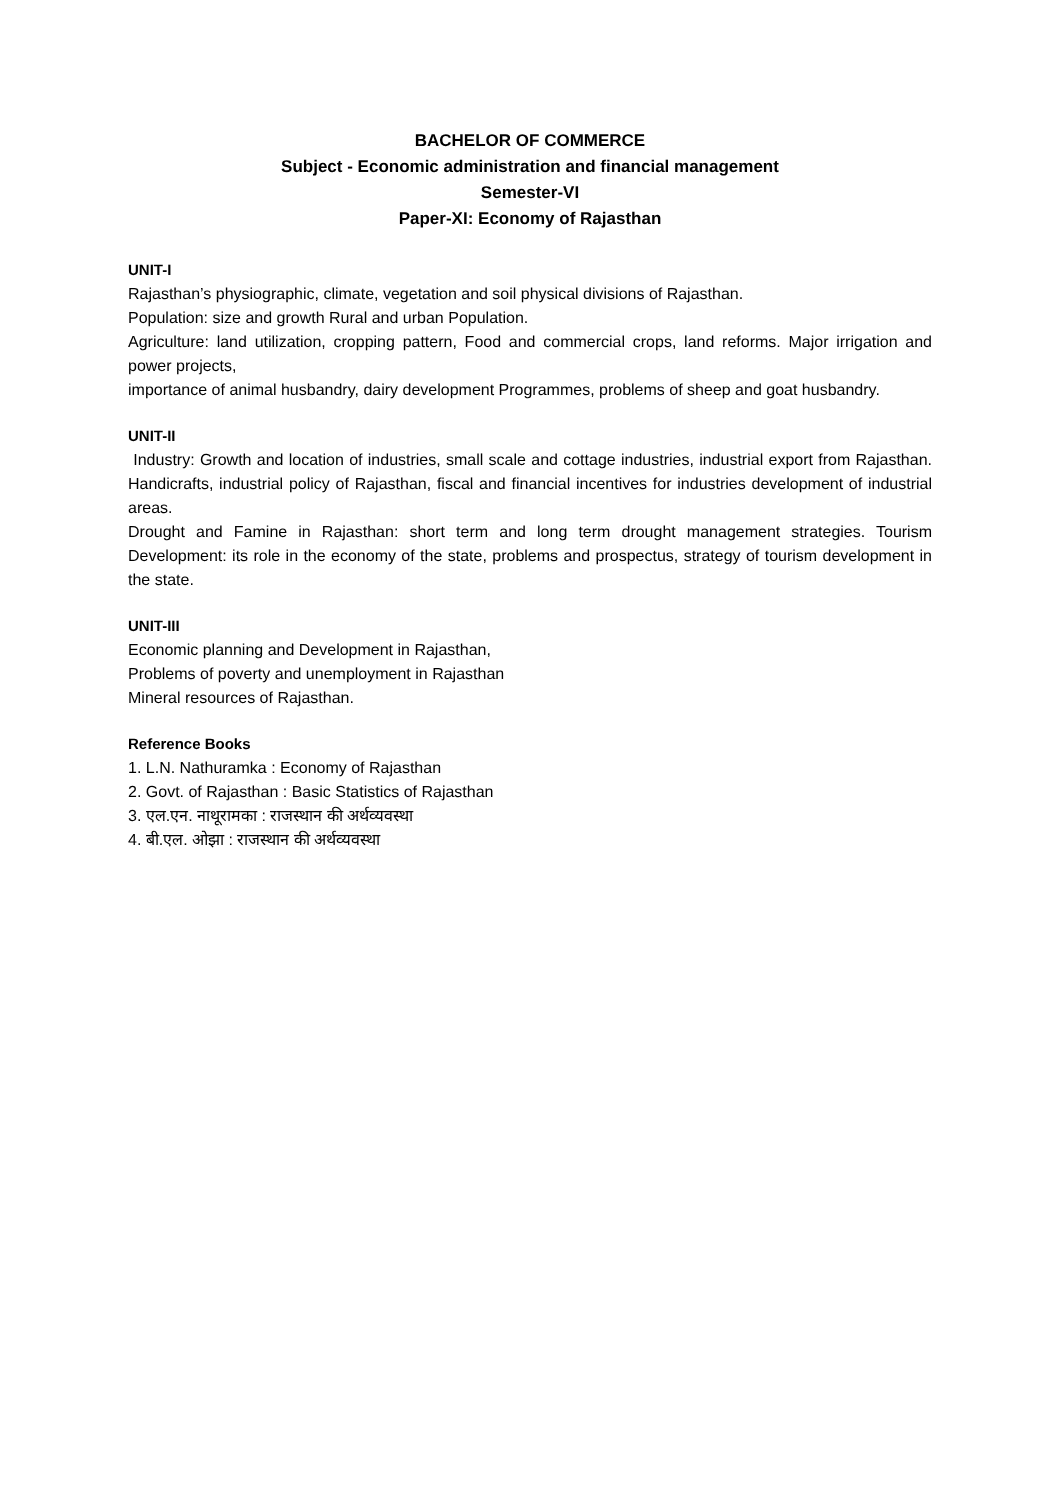BACHELOR OF COMMERCE
Subject - Economic administration and financial management
Semester-VI
Paper-XI: Economy of Rajasthan
UNIT-I
Rajasthan’s physiographic, climate, vegetation and soil physical divisions of Rajasthan.
Population: size and growth Rural and urban Population.
Agriculture: land utilization, cropping pattern, Food and commercial crops, land reforms. Major irrigation and power projects,
importance of animal husbandry, dairy development Programmes, problems of sheep and goat husbandry.
UNIT-II
Industry: Growth and location of industries, small scale and cottage industries, industrial export from Rajasthan. Handicrafts, industrial policy of Rajasthan, fiscal and financial incentives for industries development of industrial areas.
Drought and Famine in Rajasthan: short term and long term drought management strategies. Tourism Development: its role in the economy of the state, problems and prospectus, strategy of tourism development in the state.
UNIT-III
Economic planning and Development in Rajasthan,
Problems of poverty and unemployment in Rajasthan
Mineral resources of Rajasthan.
Reference Books
1. L.N. Nathuramka : Economy of Rajasthan
2. Govt. of Rajasthan : Basic Statistics of Rajasthan
3. एल.एन. नाथूरामका : राजस्थान की अर्थव्यवस्था
4. बी.एल. ओझा : राजस्थान की अर्थव्यवस्था